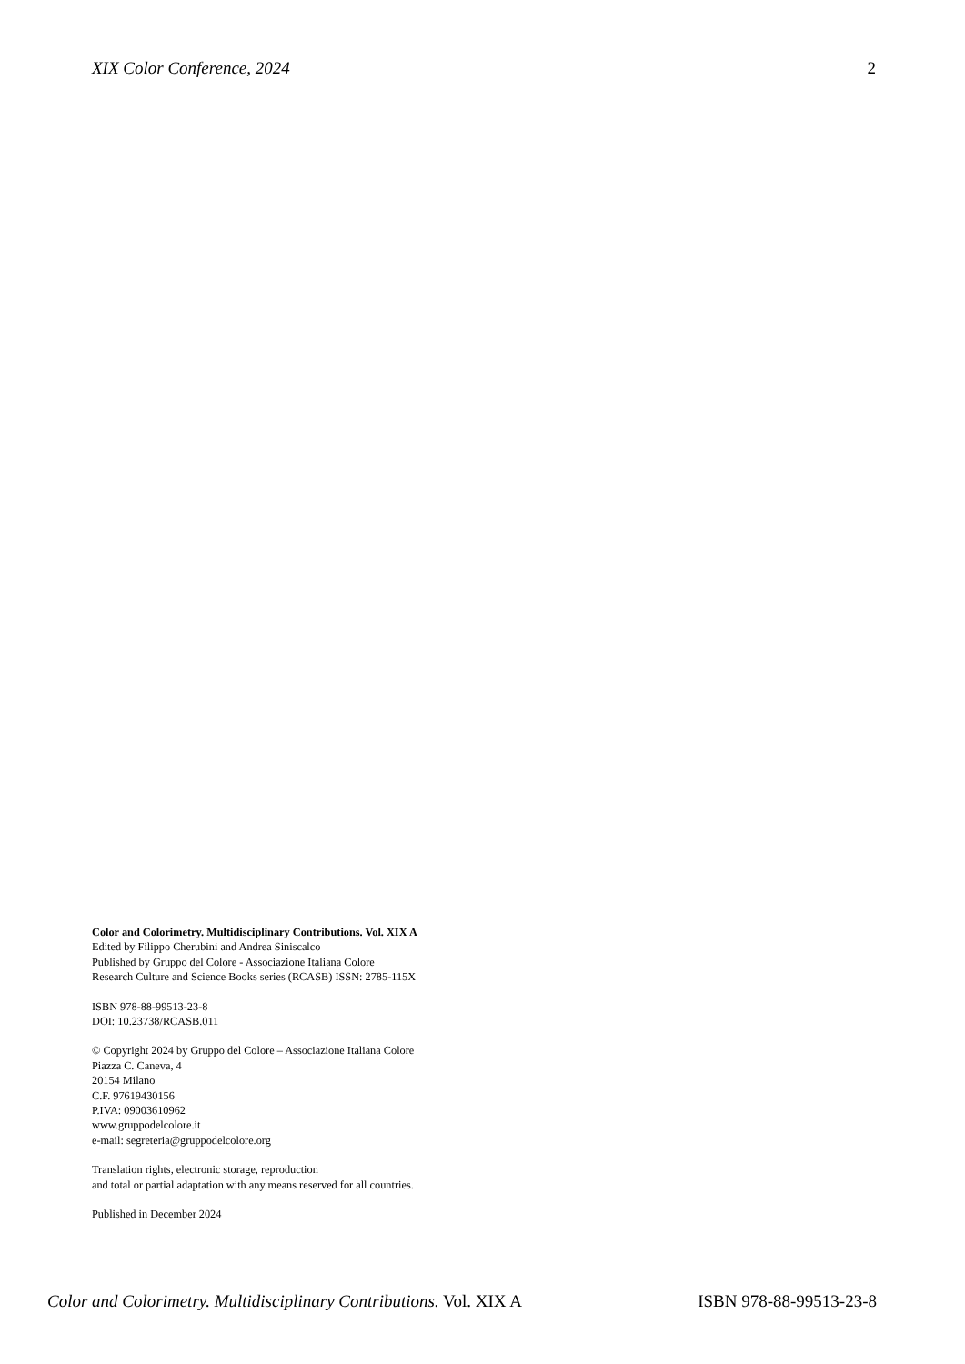XIX Color Conference, 2024 2
Color and Colorimetry. Multidisciplinary Contributions. Vol. XIX A
Edited by Filippo Cherubini and Andrea Siniscalco
Published by Gruppo del Colore - Associazione Italiana Colore
Research Culture and Science Books series (RCASB) ISSN: 2785-115X
ISBN 978-88-99513-23-8
DOI: 10.23738/RCASB.011
© Copyright 2024 by Gruppo del Colore – Associazione Italiana Colore
Piazza C. Caneva, 4
20154 Milano
C.F. 97619430156
P.IVA: 09003610962
www.gruppodelcolore.it
e-mail: segreteria@gruppodelcolore.org
Translation rights, electronic storage, reproduction
and total or partial adaptation with any means reserved for all countries.
Published in December 2024
Color and Colorimetry. Multidisciplinary Contributions. Vol. XIX A ISBN 978-88-99513-23-8